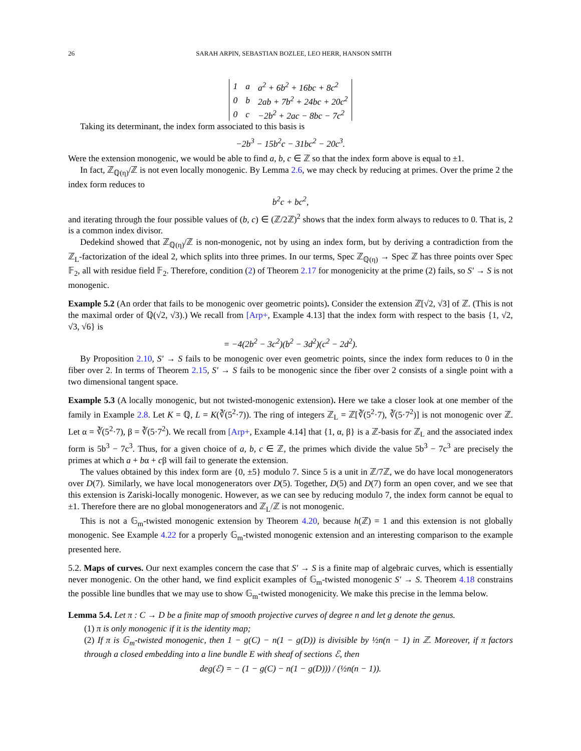26 SARAH ARPIN, SEBASTIAN BOZLEE, LEO HERR, HANSON SMITH
| 1 | a | a<sup>2</sup> + 6b<sup>2</sup> + 16bc + 8c<sup>2</sup> |
| 0 | b | 2ab + 7b<sup>2</sup> + 24bc + 20c<sup>2</sup> |
| 0 | c | −2b<sup>2</sup> + 2ac − 8bc − 7c<sup>2</sup> |
Taking its determinant, the index form associated to this basis is
−2b<sup>3</sup> − 15b<sup>2</sup>c − 31bc<sup>2</sup> − 20c<sup>3</sup>.
Were the extension monogenic, we would be able to find a, b, c ∈ ℤ so that the index form above is equal to ±1.
In fact, ℤ<sub>ℚ(η)</sub>/ℤ is not even locally monogenic. By Lemma 2.6, we may check by reducing at primes. Over the prime 2 the index form reduces to
b<sup>2</sup>c + bc<sup>2</sup>,
and iterating through the four possible values of (b, c) ∈ (ℤ/2ℤ)<sup>2</sup> shows that the index form always to reduces to 0. That is, 2 is a common index divisor.
Dedekind showed that ℤ<sub>ℚ(η)</sub>/ℤ is non-monogenic, not by using an index form, but by deriving a contradiction from the ℤ<sub>L</sub>-factorization of the ideal 2, which splits into three primes. In our terms, Spec ℤ<sub>ℚ(η)</sub> → Spec ℤ has three points over Spec 𝔽<sub>2</sub>, all with residue field 𝔽<sub>2</sub>. Therefore, condition (2) of Theorem 2.17 for monogenicity at the prime (2) fails, so S′ → S is not monogenic.
Example 5.2 (An order that fails to be monogenic over geometric points). Consider the extension ℤ[√2, √3] of ℤ. (This is not the maximal order of ℚ(√2, √3).) We recall from [Arp+, Example 4.13] that the index form with respect to the basis {1, √2, √3, √6} is
= −4(2b<sup>2</sup> − 3c<sup>2</sup>)(b<sup>2</sup> − 3d<sup>2</sup>)(c<sup>2</sup> − 2d<sup>2</sup>).
By Proposition 2.10, S′ → S fails to be monogenic over even geometric points, since the index form reduces to 0 in the fiber over 2. In terms of Theorem 2.15, S′ → S fails to be monogenic since the fiber over 2 consists of a single point with a two dimensional tangent space.
Example 5.3 (A locally monogenic, but not twisted-monogenic extension). Here we take a closer look at one member of the family in Example 2.8. Let K = ℚ, L = K(∛(5<sup>2</sup>·7)). The ring of integers ℤ<sub>L</sub> = ℤ[∛(5<sup>2</sup>·7), ∛(5·7<sup>2</sup>)] is not monogenic over ℤ. Let α = ∛(5<sup>2</sup>·7), β = ∛(5·7<sup>2</sup>). We recall from [Arp+, Example 4.14] that {1, α, β} is a ℤ-basis for ℤ<sub>L</sub> and the associated index form is 5b<sup>3</sup> − 7c<sup>3</sup>. Thus, for a given choice of a, b, c ∈ ℤ, the primes which divide the value 5b<sup>3</sup> − 7c<sup>3</sup> are precisely the primes at which a + bα + cβ will fail to generate the extension.
The values obtained by this index form are {0, ±5} modulo 7. Since 5 is a unit in ℤ/7ℤ, we do have local monogenerators over D(7). Similarly, we have local monogenerators over D(5). Together, D(5) and D(7) form an open cover, and we see that this extension is Zariski-locally monogenic. However, as we can see by reducing modulo 7, the index form cannot be equal to ±1. Therefore there are no global monogenerators and ℤ<sub>L</sub>/ℤ is not monogenic.
This is not a 𝔾<sub>m</sub>-twisted monogenic extension by Theorem 4.20, because h(ℤ) = 1 and this extension is not globally monogenic. See Example 4.22 for a properly 𝔾<sub>m</sub>-twisted monogenic extension and an interesting comparison to the example presented here.
5.2. Maps of curves. Our next examples concern the case that S′ → S is a finite map of algebraic curves, which is essentially never monogenic. On the other hand, we find explicit examples of 𝔾<sub>m</sub>-twisted monogenic S′ → S. Theorem 4.18 constrains the possible line bundles that we may use to show 𝔾<sub>m</sub>-twisted monogenicity. We make this precise in the lemma below.
Lemma 5.4. Let π : C → D be a finite map of smooth projective curves of degree n and let g denote the genus.
(1) π is only monogenic if it is the identity map;
(2) If π is 𝔾<sub>m</sub>-twisted monogenic, then 1 − g(C) − n(1 − g(D)) is divisible by ½n(n − 1) in ℤ. Moreover, if π factors through a closed embedding into a line bundle E with sheaf of sections ℰ, then
deg(ℰ) = − (1 − g(C) − n(1 − g(D))) / (½n(n − 1)).